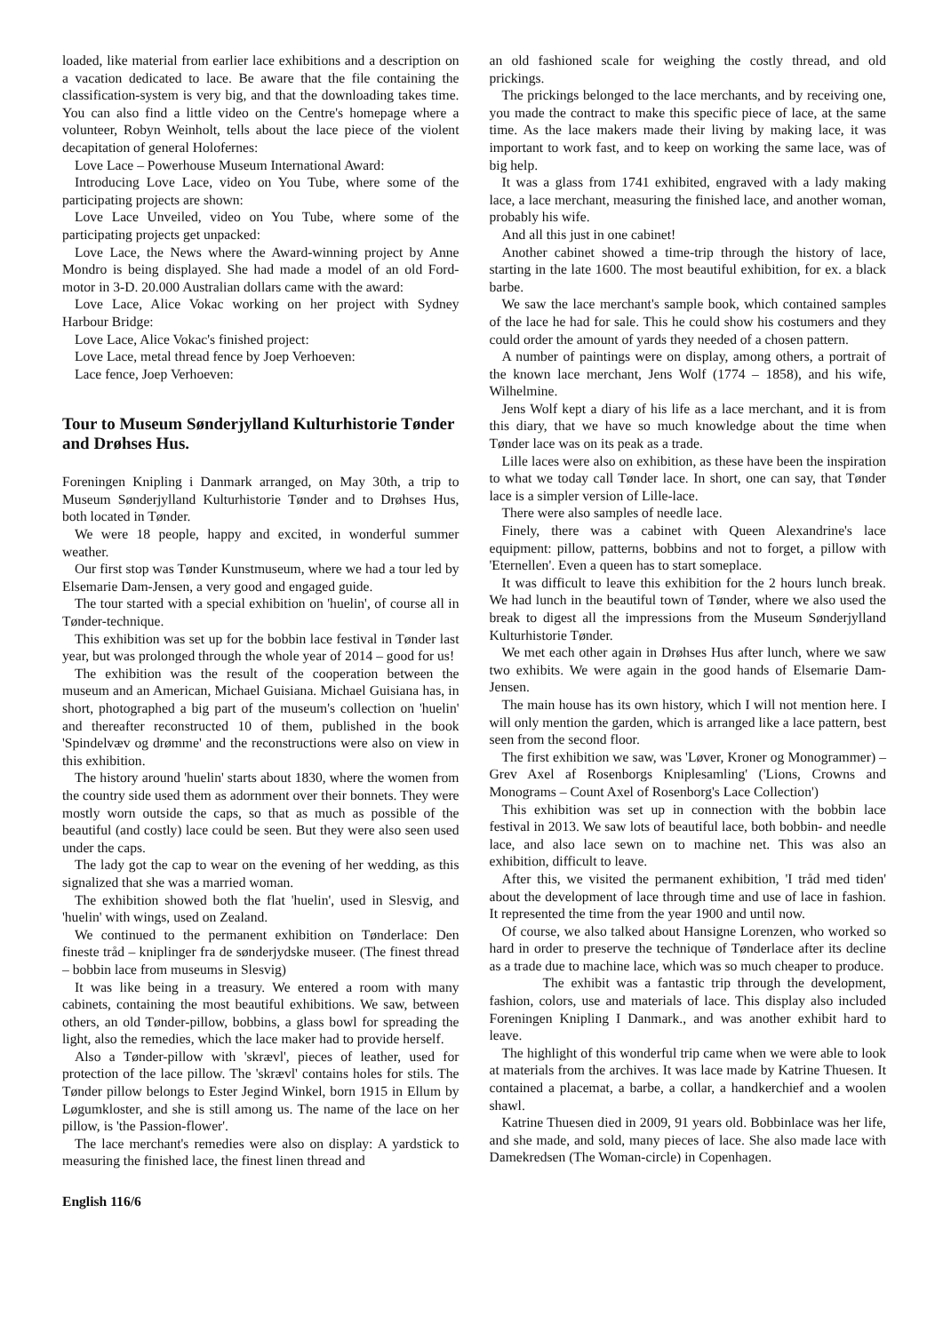loaded, like material from earlier lace exhibitions and a description on a vacation dedicated to lace. Be aware that the file containing the classification-system is very big, and that the downloading takes time. You can also find a little video on the Centre's homepage where a volunteer, Robyn Weinholt, tells about the lace piece of the violent decapitation of general Holofernes:
Love Lace – Powerhouse Museum International Award:
Introducing Love Lace, video on You Tube, where some of the participating projects are shown:
Love Lace Unveiled, video on You Tube, where some of the participating projects get unpacked:
Love Lace, the News where the Award-winning project by Anne Mondro is being displayed. She had made a model of an old Ford-motor in 3-D. 20.000 Australian dollars came with the award:
Love Lace, Alice Vokac working on her project with Sydney Harbour Bridge:
Love Lace, Alice Vokac's finished project:
Love Lace, metal thread fence by Joep Verhoeven:
Lace fence, Joep Verhoeven:
Tour to Museum Sønderjylland Kulturhistorie Tønder and Drøhses Hus.
Foreningen Knipling i Danmark arranged, on May 30th, a trip to Museum Sønderjylland Kulturhistorie Tønder and to Drøhses Hus, both located in Tønder.
We were 18 people, happy and excited, in wonderful summer weather.
Our first stop was Tønder Kunstmuseum, where we had a tour led by Elsemarie Dam-Jensen, a very good and engaged guide.
The tour started with a special exhibition on 'huelin', of course all in Tønder-technique.
This exhibition was set up for the bobbin lace festival in Tønder last year, but was prolonged through the whole year of 2014 – good for us!
The exhibition was the result of the cooperation between the museum and an American, Michael Guisiana. Michael Guisiana has, in short, photographed a big part of the museum's collection on 'huelin' and thereafter reconstructed 10 of them, published in the book 'Spindelvæv og drømme' and the reconstructions were also on view in this exhibition.
The history around 'huelin' starts about 1830, where the women from the country side used them as adornment over their bonnets. They were mostly worn outside the caps, so that as much as possible of the beautiful (and costly) lace could be seen. But they were also seen used under the caps.
The lady got the cap to wear on the evening of her wedding, as this signalized that she was a married woman.
The exhibition showed both the flat 'huelin', used in Slesvig, and 'huelin' with wings, used on Zealand.
We continued to the permanent exhibition on Tønderlace: Den fineste tråd – kniplinger fra de sønderjydske museer. (The finest thread – bobbin lace from museums in Slesvig)
It was like being in a treasury. We entered a room with many cabinets, containing the most beautiful exhibitions. We saw, between others, an old Tønder-pillow, bobbins, a glass bowl for spreading the light, also the remedies, which the lace maker had to provide herself.
Also a Tønder-pillow with 'skrævl', pieces of leather, used for protection of the lace pillow. The 'skrævl' contains holes for stils. The Tønder pillow belongs to Ester Jegind Winkel, born 1915 in Ellum by Løgumkloster, and she is still among us. The name of the lace on her pillow, is 'the Passion-flower'.
The lace merchant's remedies were also on display: A yardstick to measuring the finished lace, the finest linen thread and
an old fashioned scale for weighing the costly thread, and old prickings.
The prickings belonged to the lace merchants, and by receiving one, you made the contract to make this specific piece of lace, at the same time. As the lace makers made their living by making lace, it was important to work fast, and to keep on working the same lace, was of big help.
It was a glass from 1741 exhibited, engraved with a lady making lace, a lace merchant, measuring the finished lace, and another woman, probably his wife.
And all this just in one cabinet!
Another cabinet showed a time-trip through the history of lace, starting in the late 1600. The most beautiful exhibition, for ex. a black barbe.
We saw the lace merchant's sample book, which contained samples of the lace he had for sale. This he could show his costumers and they could order the amount of yards they needed of a chosen pattern.
A number of paintings were on display, among others, a portrait of the known lace merchant, Jens Wolf (1774 – 1858), and his wife, Wilhelmine.
Jens Wolf kept a diary of his life as a lace merchant, and it is from this diary, that we have so much knowledge about the time when Tønder lace was on its peak as a trade.
Lille laces were also on exhibition, as these have been the inspiration to what we today call Tønder lace. In short, one can say, that Tønder lace is a simpler version of Lille-lace.
There were also samples of needle lace.
Finely, there was a cabinet with Queen Alexandrine's lace equipment: pillow, patterns, bobbins and not to forget, a pillow with 'Eternellen'. Even a queen has to start someplace.
It was difficult to leave this exhibition for the 2 hours lunch break. We had lunch in the beautiful town of Tønder, where we also used the break to digest all the impressions from the Museum Sønderjylland Kulturhistorie Tønder.
We met each other again in Drøhses Hus after lunch, where we saw two exhibits. We were again in the good hands of Elsemarie Dam-Jensen.
The main house has its own history, which I will not mention here. I will only mention the garden, which is arranged like a lace pattern, best seen from the second floor.
The first exhibition we saw, was 'Løver, Kroner og Monogrammer) – Grev Axel af Rosenborgs Kniplesamling' ('Lions, Crowns and Monograms – Count Axel of Rosenborg's Lace Collection')
This exhibition was set up in connection with the bobbin lace festival in 2013. We saw lots of beautiful lace, both bobbin- and needle lace, and also lace sewn on to machine net. This was also an exhibition, difficult to leave.
After this, we visited the permanent exhibition, 'I tråd med tiden' about the development of lace through time and use of lace in fashion. It represented the time from the year 1900 and until now.
Of course, we also talked about Hansigne Lorenzen, who worked so hard in order to preserve the technique of Tønderlace after its decline as a trade due to machine lace, which was so much cheaper to produce.
The exhibit was a fantastic trip through the development, fashion, colors, use and materials of lace. This display also included Foreningen Knipling I Danmark., and was another exhibit hard to leave.
The highlight of this wonderful trip came when we were able to look at materials from the archives. It was lace made by Katrine Thuesen. It contained a placemat, a barbe, a collar, a handkerchief and a woolen shawl.
Katrine Thuesen died in 2009, 91 years old. Bobbinlace was her life, and she made, and sold, many pieces of lace. She also made lace with Damekredsen (The Woman-circle) in Copenhagen.
English 116/6